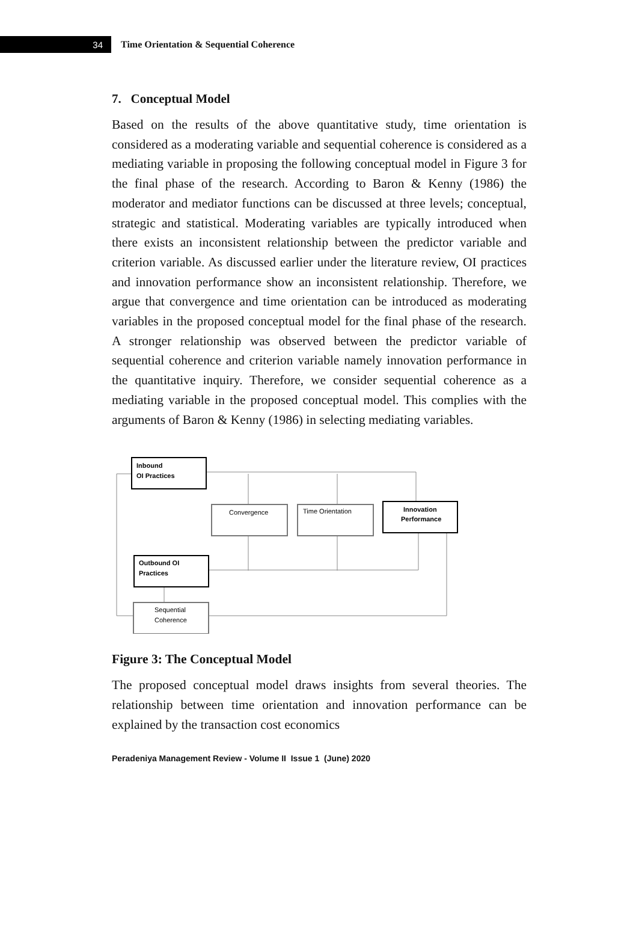34
Time Orientation & Sequential Coherence
7. Conceptual Model
Based on the results of the above quantitative study, time orientation is considered as a moderating variable and sequential coherence is considered as a mediating variable in proposing the following conceptual model in Figure 3 for the final phase of the research. According to Baron & Kenny (1986) the moderator and mediator functions can be discussed at three levels; conceptual, strategic and statistical. Moderating variables are typically introduced when there exists an inconsistent relationship between the predictor variable and criterion variable. As discussed earlier under the literature review, OI practices and innovation performance show an inconsistent relationship. Therefore, we argue that convergence and time orientation can be introduced as moderating variables in the proposed conceptual model for the final phase of the research. A stronger relationship was observed between the predictor variable of sequential coherence and criterion variable namely innovation performance in the quantitative inquiry. Therefore, we consider sequential coherence as a mediating variable in the proposed conceptual model. This complies with the arguments of Baron & Kenny (1986) in selecting mediating variables.
Inbound
OI Practices
Convergence
Time Orientation
Innovation
Performance
Outbound OI
Practices
Sequential
Coherence
Figure 3: The Conceptual Model
The proposed conceptual model draws insights from several theories. The relationship between time orientation and innovation performance can be explained by the transaction cost economics
Peradeniya Management Review - Volume II Issue 1 (June) 2020